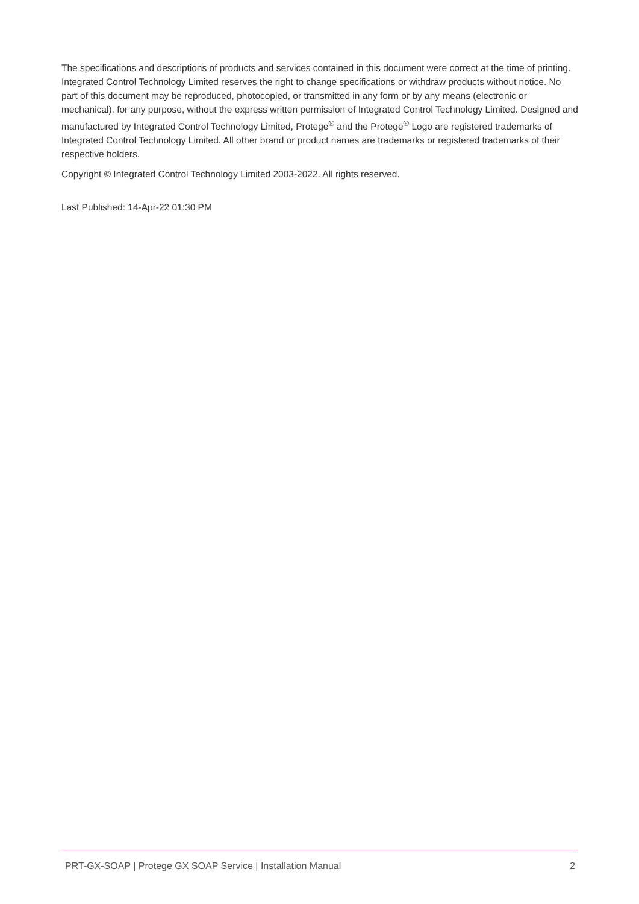The specifications and descriptions of products and services contained in this document were correct at the time of printing. Integrated Control Technology Limited reserves the right to change specifications or withdraw products without notice. No part of this document may be reproduced, photocopied, or transmitted in any form or by any means (electronic or mechanical), for any purpose, without the express written permission of Integrated Control Technology Limited. Designed and manufactured by Integrated Control Technology Limited, Protege<sup>®</sup> and the Protege<sup>®</sup> Logo are registered trademarks of Integrated Control Technology Limited. All other brand or product names are trademarks or registered trademarks of their respective holders.
Copyright © Integrated Control Technology Limited 2003-2022. All rights reserved.
Last Published: 14-Apr-22 01:30 PM
PRT-GX-SOAP | Protege GX SOAP Service | Installation Manual 2